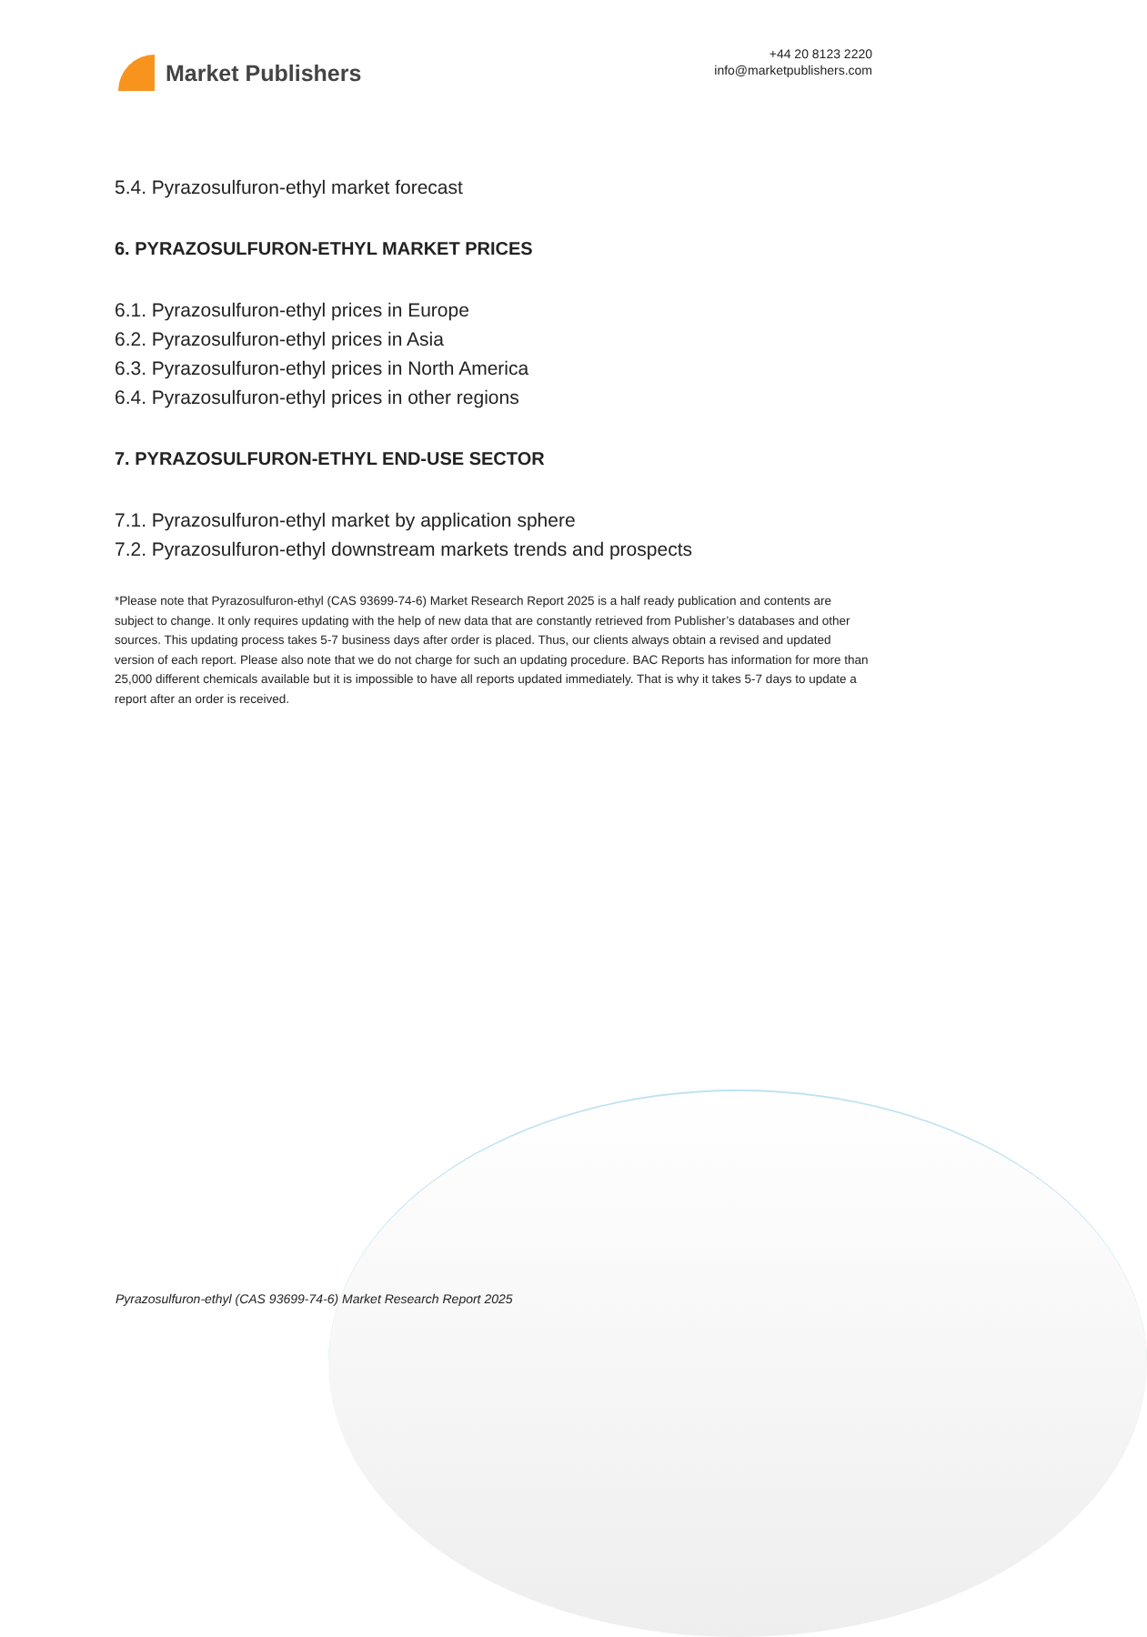Market Publishers
+44 20 8123 2220
info@marketpublishers.com
5.4. Pyrazosulfuron-ethyl market forecast
6. PYRAZOSULFURON-ETHYL MARKET PRICES
6.1. Pyrazosulfuron-ethyl prices in Europe
6.2. Pyrazosulfuron-ethyl prices in Asia
6.3. Pyrazosulfuron-ethyl prices in North America
6.4. Pyrazosulfuron-ethyl prices in other regions
7. PYRAZOSULFURON-ETHYL END-USE SECTOR
7.1. Pyrazosulfuron-ethyl market by application sphere
7.2. Pyrazosulfuron-ethyl downstream markets trends and prospects
*Please note that Pyrazosulfuron-ethyl (CAS 93699-74-6) Market Research Report 2025 is a half ready publication and contents are subject to change. It only requires updating with the help of new data that are constantly retrieved from Publisher’s databases and other sources. This updating process takes 5-7 business days after order is placed. Thus, our clients always obtain a revised and updated version of each report. Please also note that we do not charge for such an updating procedure. BAC Reports has information for more than 25,000 different chemicals available but it is impossible to have all reports updated immediately. That is why it takes 5-7 days to update a report after an order is received.
Pyrazosulfuron-ethyl (CAS 93699-74-6) Market Research Report 2025